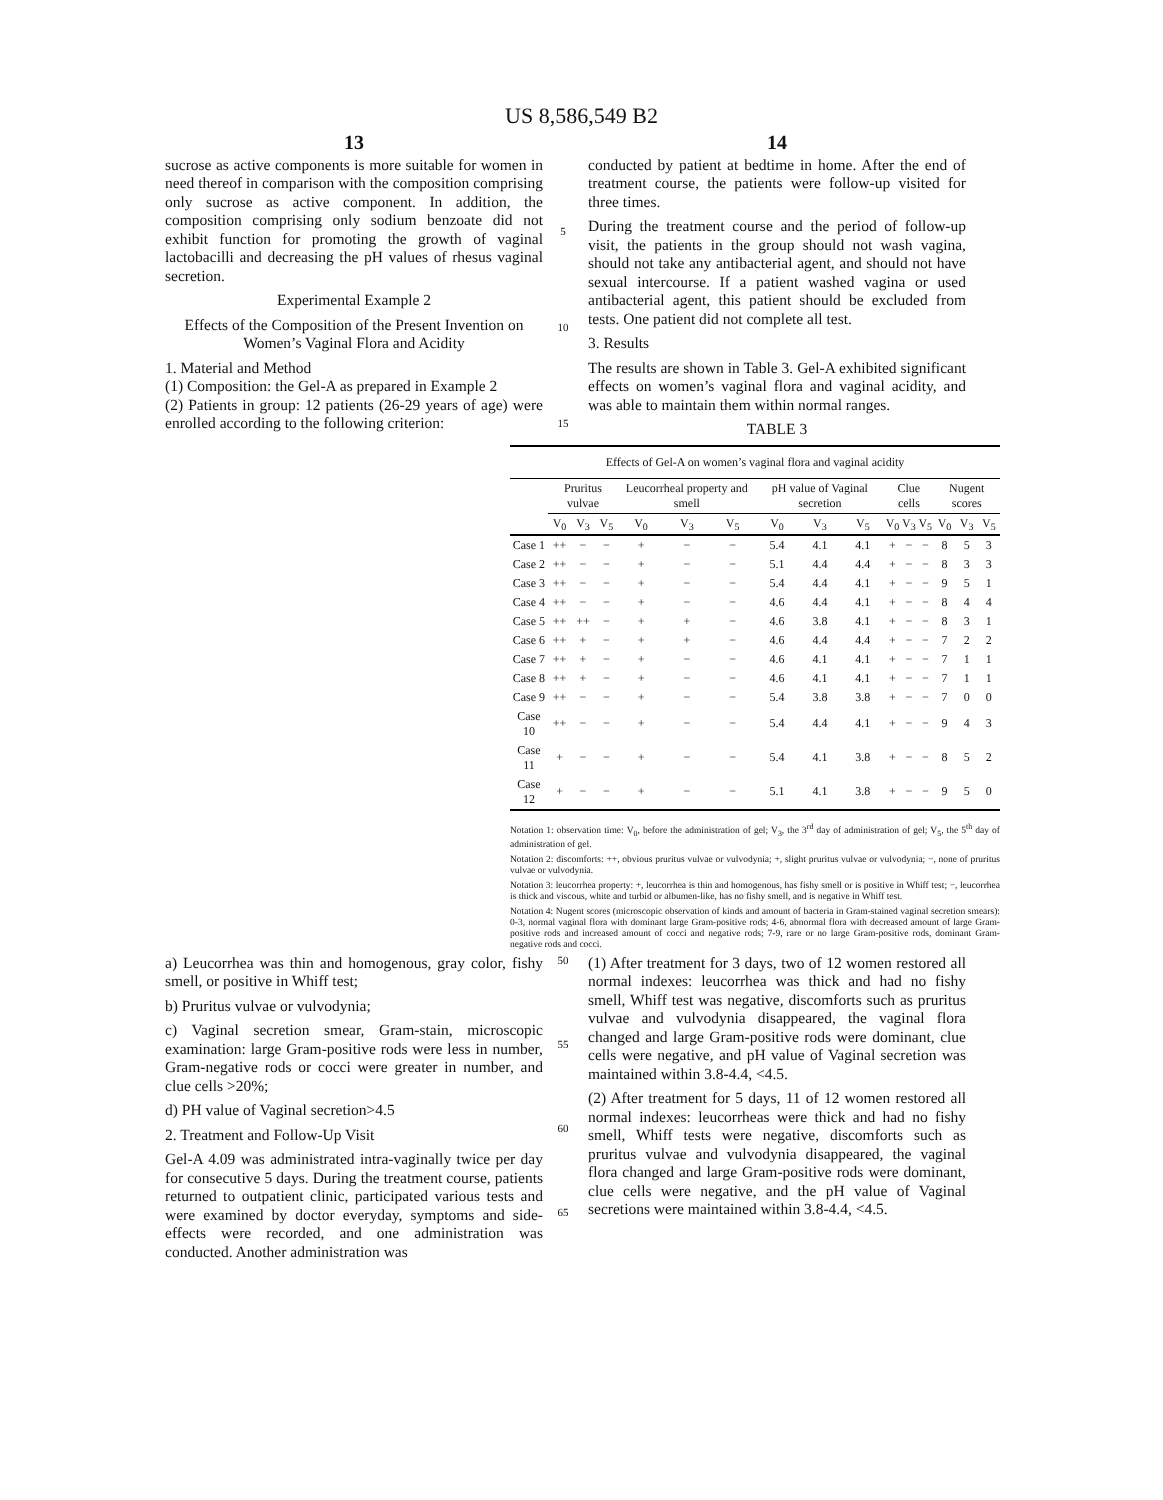US 8,586,549 B2
13
sucrose as active components is more suitable for women in need thereof in comparison with the composition comprising only sucrose as active component. In addition, the composition comprising only sodium benzoate did not exhibit function for promoting the growth of vaginal lactobacilli and decreasing the pH values of rhesus vaginal secretion.
Experimental Example 2
Effects of the Composition of the Present Invention on Women’s Vaginal Flora and Acidity
1. Material and Method
(1) Composition: the Gel-A as prepared in Example 2
(2) Patients in group: 12 patients (26-29 years of age) were enrolled according to the following criterion:
5
10
15
14
conducted by patient at bedtime in home. After the end of treatment course, the patients were follow-up visited for three times.
During the treatment course and the period of follow-up visit, the patients in the group should not wash vagina, should not take any antibacterial agent, and should not have sexual intercourse. If a patient washed vagina or used antibacterial agent, this patient should be excluded from tests. One patient did not complete all test.
3. Results
The results are shown in Table 3. Gel-A exhibited significant effects on women’s vaginal flora and vaginal acidity, and was able to maintain them within normal ranges.
TABLE 3
| Effects of Gel-A on women’s vaginal flora and vaginal acidity | | | | | | | | | | | | | | | |
| | Pruritus vulvae | | | Leucorrheal property and smell | | | pH value of Vaginal secretion | | | Clue cells | | | Nugent scores | | |
| | V<sub>0</sub> | V<sub>3</sub> | V<sub>5</sub> | V<sub>0</sub> | V<sub>3</sub> | V<sub>5</sub> | V<sub>0</sub> | V<sub>3</sub> | V<sub>5</sub> | V<sub>0</sub> | V<sub>3</sub> | V<sub>5</sub> | V<sub>0</sub> | V<sub>3</sub> | V<sub>5</sub> |
| Case 1 | ++ | − | − | + | − | − | 5.4 | 4.1 | 4.1 | + | − | − | 8 | 5 | 3 |
| Case 2 | ++ | − | − | + | − | − | 5.1 | 4.4 | 4.4 | + | − | − | 8 | 3 | 3 |
| Case 3 | ++ | − | − | + | − | − | 5.4 | 4.4 | 4.1 | + | − | − | 9 | 5 | 1 |
| Case 4 | ++ | − | − | + | − | − | 4.6 | 4.4 | 4.1 | + | − | − | 8 | 4 | 4 |
| Case 5 | ++ | ++ | − | + | + | − | 4.6 | 3.8 | 4.1 | + | − | − | 8 | 3 | 1 |
| Case 6 | ++ | + | − | + | + | − | 4.6 | 4.4 | 4.4 | + | − | − | 7 | 2 | 2 |
| Case 7 | ++ | + | − | + | − | − | 4.6 | 4.1 | 4.1 | + | − | − | 7 | 1 | 1 |
| Case 8 | ++ | + | − | + | − | − | 4.6 | 4.1 | 4.1 | + | − | − | 7 | 1 | 1 |
| Case 9 | ++ | − | − | + | − | − | 5.4 | 3.8 | 3.8 | + | − | − | 7 | 0 | 0 |
| Case 10 | ++ | − | − | + | − | − | 5.4 | 4.4 | 4.1 | + | − | − | 9 | 4 | 3 |
| Case 11 | + | − | − | + | − | − | 5.4 | 4.1 | 3.8 | + | − | − | 8 | 5 | 2 |
| Case 12 | + | − | − | + | − | − | 5.1 | 4.1 | 3.8 | + | − | − | 9 | 5 | 0 |
Notation 1: observation time: V<sub>0</sub>, before the administration of gel; V<sub>3</sub>, the 3<sup>rd</sup> day of administration of gel; V<sub>5</sub>, the 5<sup>th</sup> day of administration of gel.
Notation 2: discomforts: ++, obvious pruritus vulvae or vulvodynia; +, slight pruritus vulvae or vulvodynia; −, none of pruritus vulvae or vulvodynia.
Notation 3: leucorrhea property: +, leucorrhea is thin and homogenous, has fishy smell or is positive in Whiff test; −, leucorrhea is thick and viscous, white and turbid or albumen-like, has no fishy smell, and is negative in Whiff test.
Notation 4: Nugent scores (microscopic observation of kinds and amount of bacteria in Gram-stained vaginal secretion smears): 0-3, normal vaginal flora with dominant large Gram-positive rods; 4-6, abnormal flora with decreased amount of large Gram-positive rods and increased amount of cocci and negative rods; 7-9, rare or no large Gram-positive rods, dominant Gram-negative rods and cocci.
a) Leucorrhea was thin and homogenous, gray color, fishy smell, or positive in Whiff test;
b) Pruritus vulvae or vulvodynia;
c) Vaginal secretion smear, Gram-stain, microscopic examination: large Gram-positive rods were less in number, Gram-negative rods or cocci were greater in number, and clue cells >20%;
d) PH value of Vaginal secretion>4.5
2. Treatment and Follow-Up Visit
Gel-A 4.09 was administrated intra-vaginally twice per day for consecutive 5 days. During the treatment course, patients returned to outpatient clinic, participated various tests and were examined by doctor everyday, symptoms and side-effects were recorded, and one administration was conducted. Another administration was
50
55
60
65
(1) After treatment for 3 days, two of 12 women restored all normal indexes: leucorrhea was thick and had no fishy smell, Whiff test was negative, discomforts such as pruritus vulvae and vulvodynia disappeared, the vaginal flora changed and large Gram-positive rods were dominant, clue cells were negative, and pH value of Vaginal secretion was maintained within 3.8-4.4, <4.5.
(2) After treatment for 5 days, 11 of 12 women restored all normal indexes: leucorrheas were thick and had no fishy smell, Whiff tests were negative, discomforts such as pruritus vulvae and vulvodynia disappeared, the vaginal flora changed and large Gram-positive rods were dominant, clue cells were negative, and the pH value of Vaginal secretions were maintained within 3.8-4.4, <4.5.